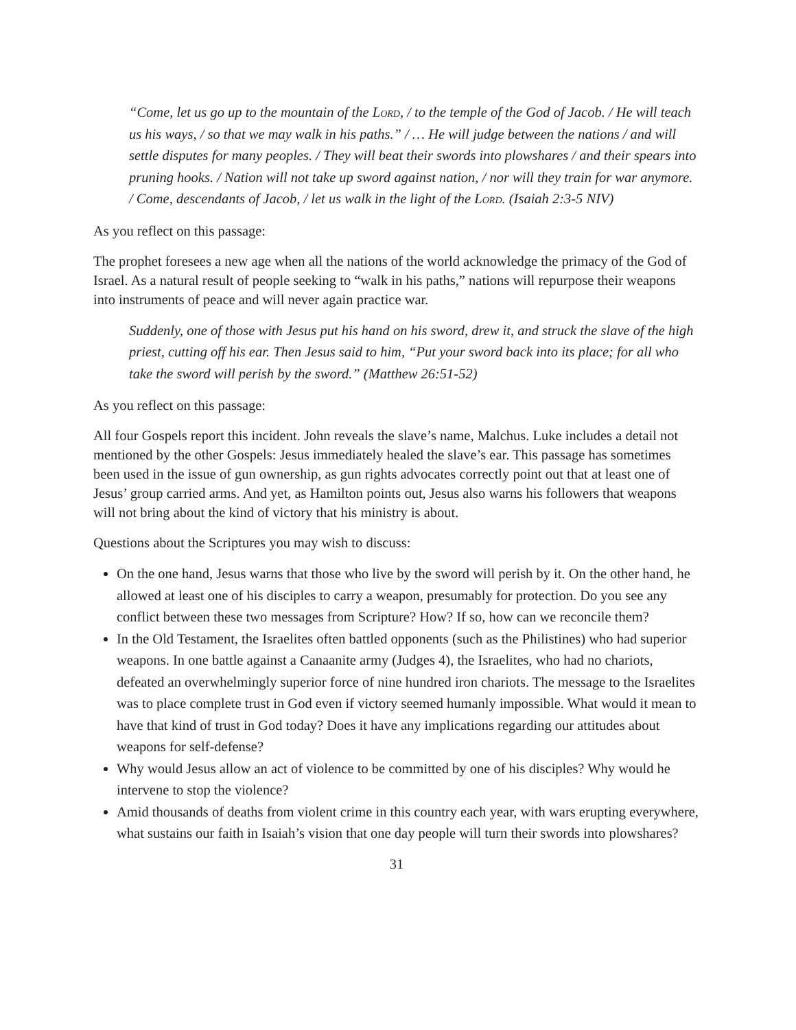“Come, let us go up to the mountain of the Lord, / to the temple of the God of Jacob. / He will teach us his ways, / so that we may walk in his paths.” / … He will judge between the nations / and will settle disputes for many peoples. / They will beat their swords into plowshares / and their spears into pruning hooks. / Nation will not take up sword against nation, / nor will they train for war anymore. / Come, descendants of Jacob, / let us walk in the light of the Lord. (Isaiah 2:3-5 NIV)
As you reflect on this passage:
The prophet foresees a new age when all the nations of the world acknowledge the primacy of the God of Israel. As a natural result of people seeking to “walk in his paths,” nations will repurpose their weapons into instruments of peace and will never again practice war.
Suddenly, one of those with Jesus put his hand on his sword, drew it, and struck the slave of the high priest, cutting off his ear. Then Jesus said to him, “Put your sword back into its place; for all who take the sword will perish by the sword.” (Matthew 26:51-52)
As you reflect on this passage:
All four Gospels report this incident. John reveals the slave’s name, Malchus. Luke includes a detail not mentioned by the other Gospels: Jesus immediately healed the slave’s ear. This passage has sometimes been used in the issue of gun ownership, as gun rights advocates correctly point out that at least one of Jesus’ group carried arms. And yet, as Hamilton points out, Jesus also warns his followers that weapons will not bring about the kind of victory that his ministry is about.
Questions about the Scriptures you may wish to discuss:
On the one hand, Jesus warns that those who live by the sword will perish by it. On the other hand, he allowed at least one of his disciples to carry a weapon, presumably for protection. Do you see any conflict between these two messages from Scripture? How? If so, how can we reconcile them?
In the Old Testament, the Israelites often battled opponents (such as the Philistines) who had superior weapons. In one battle against a Canaanite army (Judges 4), the Israelites, who had no chariots, defeated an overwhelmingly superior force of nine hundred iron chariots. The message to the Israelites was to place complete trust in God even if victory seemed humanly impossible. What would it mean to have that kind of trust in God today? Does it have any implications regarding our attitudes about weapons for self-defense?
Why would Jesus allow an act of violence to be committed by one of his disciples? Why would he intervene to stop the violence?
Amid thousands of deaths from violent crime in this country each year, with wars erupting everywhere, what sustains our faith in Isaiah’s vision that one day people will turn their swords into plowshares?
31